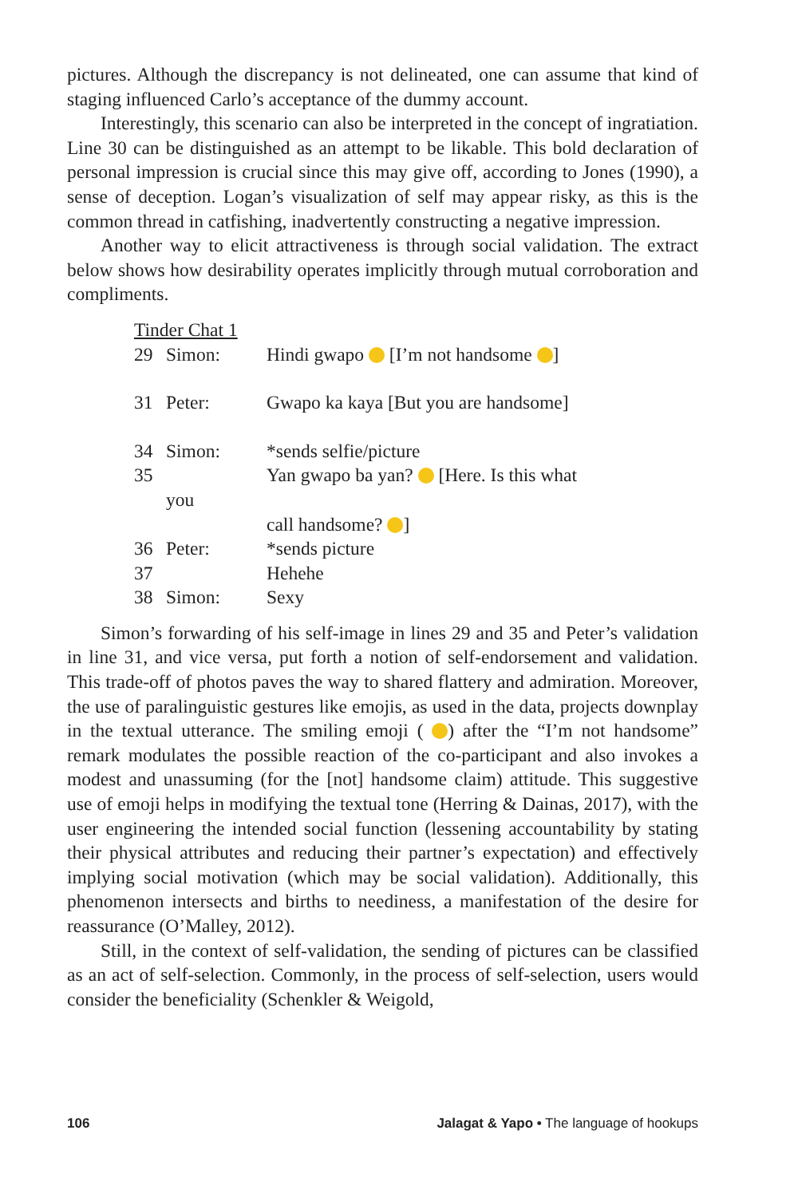pictures. Although the discrepancy is not delineated, one can assume that kind of staging influenced Carlo’s acceptance of the dummy account.
Interestingly, this scenario can also be interpreted in the concept of ingratiation. Line 30 can be distinguished as an attempt to be likable. This bold declaration of personal impression is crucial since this may give off, according to Jones (1990), a sense of deception. Logan’s visualization of self may appear risky, as this is the common thread in catfishing, inadvertently constructing a negative impression.
Another way to elicit attractiveness is through social validation. The extract below shows how desirability operates implicitly through mutual corroboration and compliments.
| Tinder Chat 1 | | |
| 29 | Simon: | Hindi gwapo [I’m not handsome ] |
| 31 | Peter: | Gwapo ka kaya [But you are handsome] |
| 34 | Simon: | *sends selfie/picture |
| 35 | | Yan gwapo ba yan? [Here. Is this what |
| | you | |
| | | call handsome? ] |
| 36 | Peter: | *sends picture |
| 37 | | Hehehe |
| 38 | Simon: | Sexy |
Simon’s forwarding of his self-image in lines 29 and 35 and Peter’s validation in line 31, and vice versa, put forth a notion of self-endorsement and validation. This trade-off of photos paves the way to shared flattery and admiration. Moreover, the use of paralinguistic gestures like emojis, as used in the data, projects downplay in the textual utterance. The smiling emoji ( ) after the “I’m not handsome” remark modulates the possible reaction of the co-participant and also invokes a modest and unassuming (for the [not] handsome claim) attitude. This suggestive use of emoji helps in modifying the textual tone (Herring & Dainas, 2017), with the user engineering the intended social function (lessening accountability by stating their physical attributes and reducing their partner’s expectation) and effectively implying social motivation (which may be social validation). Additionally, this phenomenon intersects and births to neediness, a manifestation of the desire for reassurance (O’Malley, 2012).
Still, in the context of self-validation, the sending of pictures can be classified as an act of self-selection. Commonly, in the process of self-selection, users would consider the beneficiality (Schenkler & Weigold,
106 Jalagat & Yapo • The language of hookups